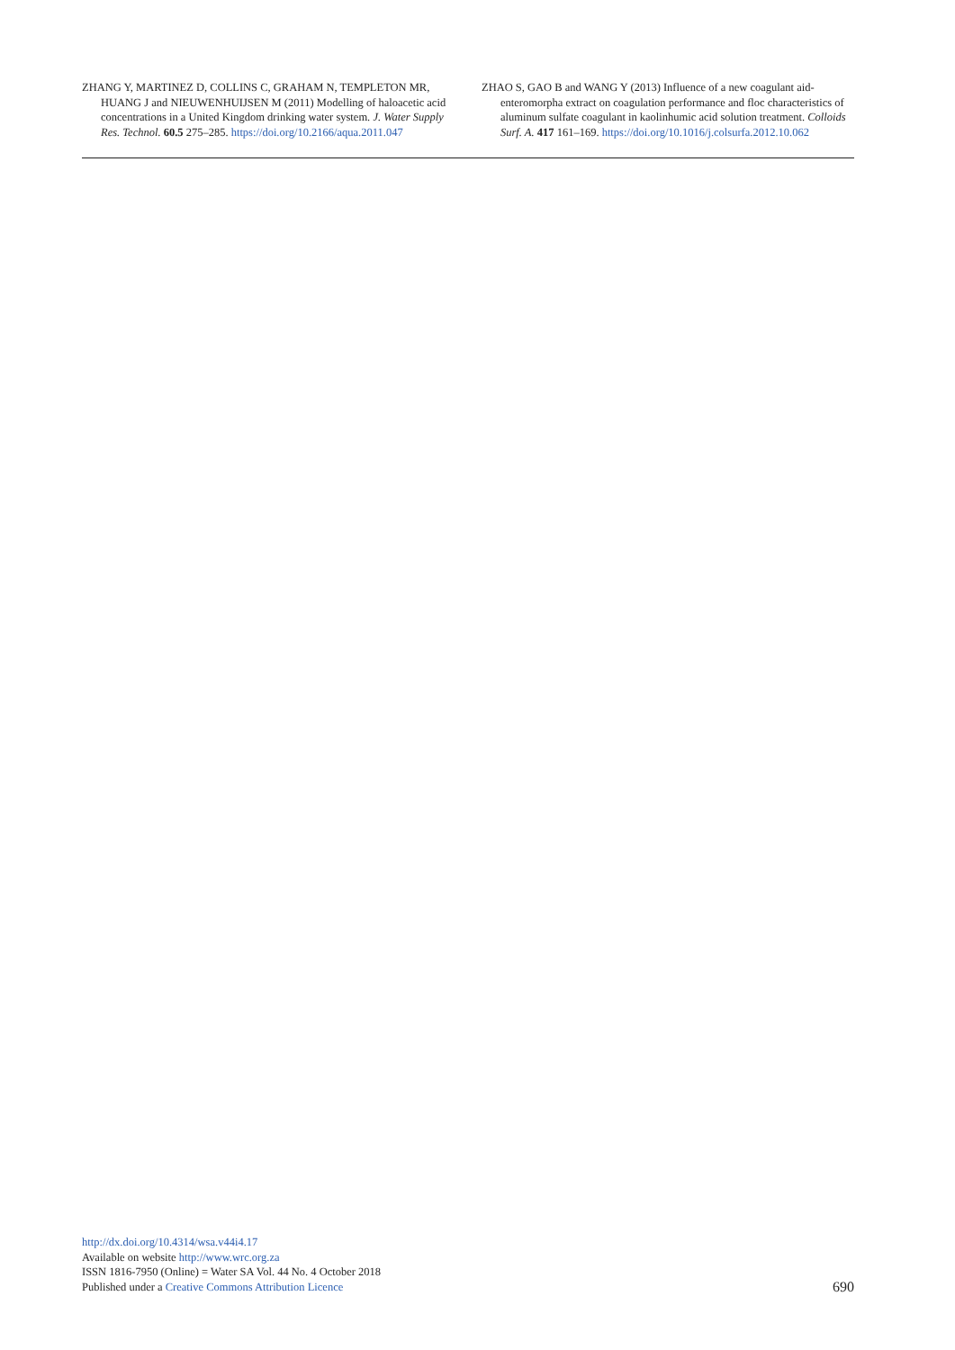ZHANG Y, MARTINEZ D, COLLINS C, GRAHAM N, TEMPLETON MR, HUANG J and NIEUWENHUIJSEN M (2011) Modelling of haloacetic acid concentrations in a United Kingdom drinking water system. J. Water Supply Res. Technol. 60.5 275–285. https://doi.org/10.2166/aqua.2011.047
ZHAO S, GAO B and WANG Y (2013) Influence of a new coagulant aid-enteromorpha extract on coagulation performance and floc characteristics of aluminum sulfate coagulant in kaolinhumic acid solution treatment. Colloids Surf. A. 417 161–169. https://doi.org/10.1016/j.colsurfa.2012.10.062
http://dx.doi.org/10.4314/wsa.v44i4.17
Available on website http://www.wrc.org.za
ISSN 1816-7950 (Online) = Water SA Vol. 44 No. 4 October 2018
Published under a Creative Commons Attribution Licence
690